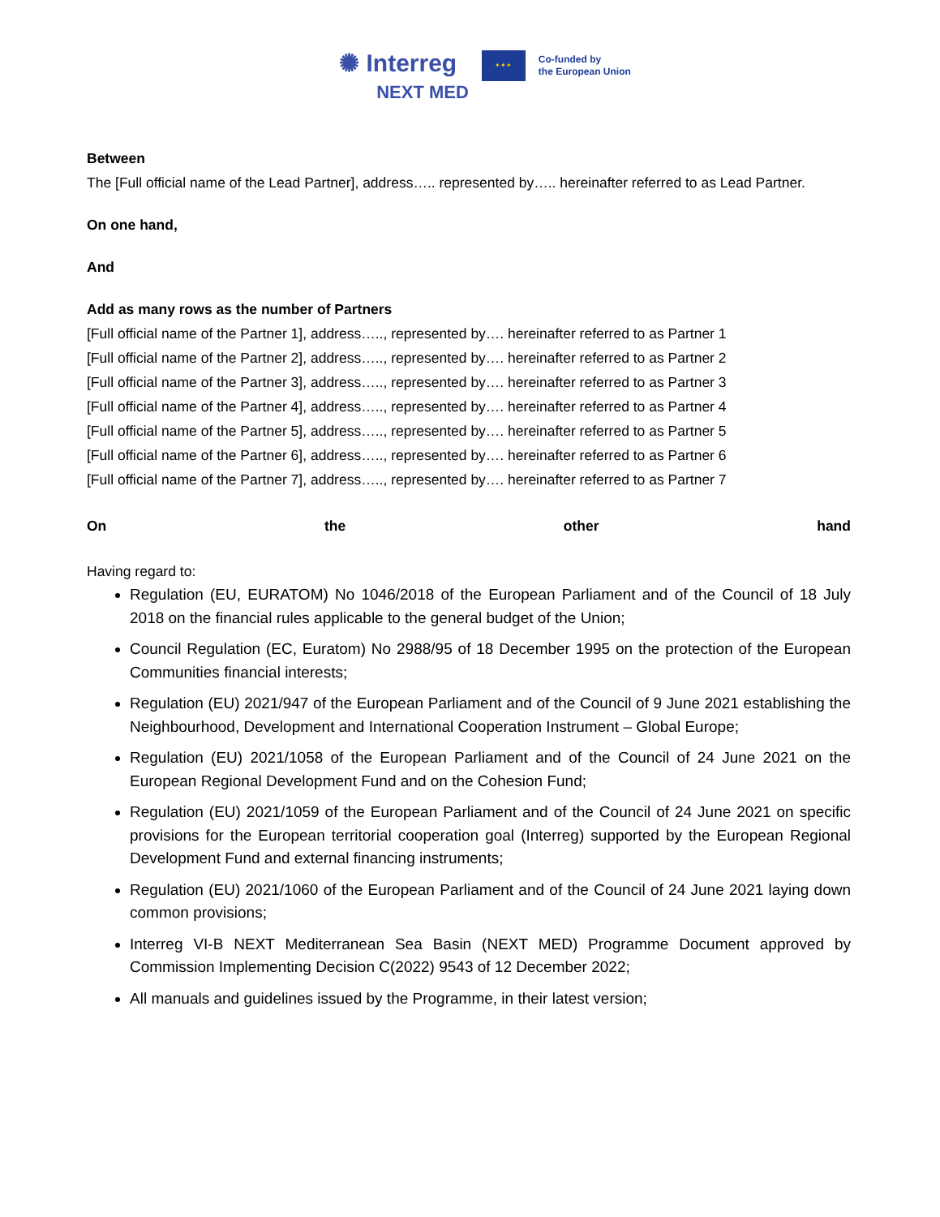✺ Interreg
NEXT MED
✦✦✦
Co-funded by
the European Union
Between
The [Full official name of the Lead Partner], address….. represented by….. hereinafter referred to as Lead Partner.
On one hand,
And
Add as many rows as the number of Partners
[Full official name of the Partner 1], address….., represented by…. hereinafter referred to as Partner 1
[Full official name of the Partner 2], address….., represented by…. hereinafter referred to as Partner 2
[Full official name of the Partner 3], address….., represented by…. hereinafter referred to as Partner 3
[Full official name of the Partner 4], address….., represented by…. hereinafter referred to as Partner 4
[Full official name of the Partner 5], address….., represented by…. hereinafter referred to as Partner 5
[Full official name of the Partner 6], address….., represented by…. hereinafter referred to as Partner 6
[Full official name of the Partner 7], address….., represented by…. hereinafter referred to as Partner 7
On the other hand
Having regard to:
Regulation (EU, EURATOM) No 1046/2018 of the European Parliament and of the Council of 18 July 2018 on the financial rules applicable to the general budget of the Union;
Council Regulation (EC, Euratom) No 2988/95 of 18 December 1995 on the protection of the European Communities financial interests;
Regulation (EU) 2021/947 of the European Parliament and of the Council of 9 June 2021 establishing the Neighbourhood, Development and International Cooperation Instrument – Global Europe;
Regulation (EU) 2021/1058 of the European Parliament and of the Council of 24 June 2021 on the European Regional Development Fund and on the Cohesion Fund;
Regulation (EU) 2021/1059 of the European Parliament and of the Council of 24 June 2021 on specific provisions for the European territorial cooperation goal (Interreg) supported by the European Regional Development Fund and external financing instruments;
Regulation (EU) 2021/1060 of the European Parliament and of the Council of 24 June 2021 laying down common provisions;
Interreg VI-B NEXT Mediterranean Sea Basin (NEXT MED) Programme Document approved by Commission Implementing Decision C(2022) 9543 of 12 December 2022;
All manuals and guidelines issued by the Programme, in their latest version;